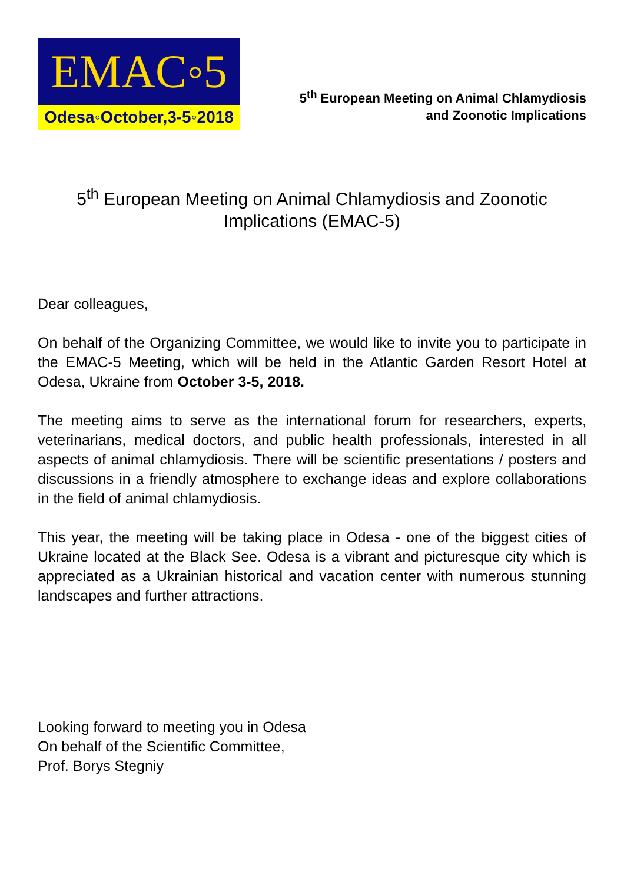EMAC◦5
Odesa◦October,3-5◦2018
5<sup>th</sup> European Meeting on Animal Chlamydiosis
and Zoonotic Implications
5<sup>th</sup> European Meeting on Animal Chlamydiosis and Zoonotic Implications (EMAC-5)
Dear colleagues,
On behalf of the Organizing Committee, we would like to invite you to participate in the EMAC-5 Meeting, which will be held in the Atlantic Garden Resort Hotel at Odesa, Ukraine from October 3-5, 2018.
The meeting aims to serve as the international forum for researchers, experts, veterinarians, medical doctors, and public health professionals, interested in all aspects of animal chlamydiosis. There will be scientific presentations / posters and discussions in a friendly atmosphere to exchange ideas and explore collaborations in the field of animal chlamydiosis.
This year, the meeting will be taking place in Odesa - one of the biggest cities of Ukraine located at the Black See. Odesa is a vibrant and picturesque city which is appreciated as a Ukrainian historical and vacation center with numerous stunning landscapes and further attractions.
Looking forward to meeting you in Odesa
On behalf of the Scientific Committee,
Prof. Borys Stegniy